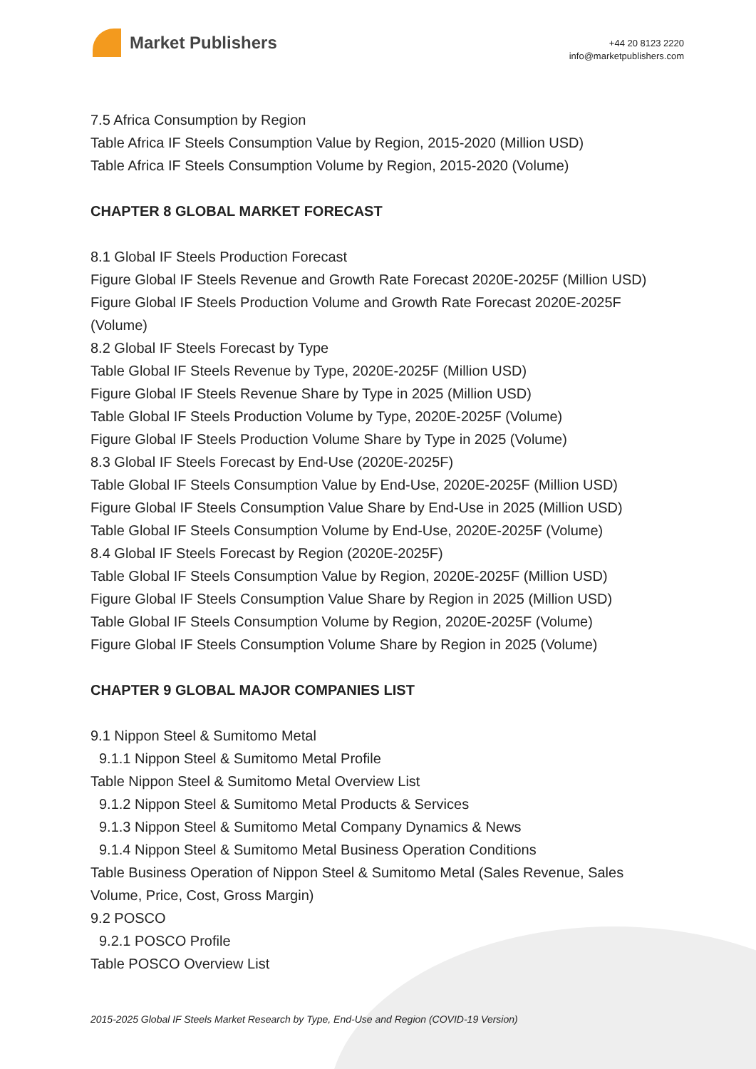Market Publishers
+44 20 8123 2220
info@marketpublishers.com
7.5 Africa Consumption by Region
Table Africa IF Steels Consumption Value by Region, 2015-2020 (Million USD)
Table Africa IF Steels Consumption Volume by Region, 2015-2020 (Volume)
CHAPTER 8 GLOBAL MARKET FORECAST
8.1 Global IF Steels Production Forecast
Figure Global IF Steels Revenue and Growth Rate Forecast 2020E-2025F (Million USD)
Figure Global IF Steels Production Volume and Growth Rate Forecast 2020E-2025F (Volume)
8.2 Global IF Steels Forecast by Type
Table Global IF Steels Revenue by Type, 2020E-2025F (Million USD)
Figure Global IF Steels Revenue Share by Type in 2025 (Million USD)
Table Global IF Steels Production Volume by Type, 2020E-2025F (Volume)
Figure Global IF Steels Production Volume Share by Type in 2025 (Volume)
8.3 Global IF Steels Forecast by End-Use (2020E-2025F)
Table Global IF Steels Consumption Value by End-Use, 2020E-2025F (Million USD)
Figure Global IF Steels Consumption Value Share by End-Use in 2025 (Million USD)
Table Global IF Steels Consumption Volume by End-Use, 2020E-2025F (Volume)
8.4 Global IF Steels Forecast by Region (2020E-2025F)
Table Global IF Steels Consumption Value by Region, 2020E-2025F (Million USD)
Figure Global IF Steels Consumption Value Share by Region in 2025 (Million USD)
Table Global IF Steels Consumption Volume by Region, 2020E-2025F (Volume)
Figure Global IF Steels Consumption Volume Share by Region in 2025 (Volume)
CHAPTER 9 GLOBAL MAJOR COMPANIES LIST
9.1 Nippon Steel & Sumitomo Metal
9.1.1 Nippon Steel & Sumitomo Metal Profile
Table Nippon Steel & Sumitomo Metal Overview List
9.1.2 Nippon Steel & Sumitomo Metal Products & Services
9.1.3 Nippon Steel & Sumitomo Metal Company Dynamics & News
9.1.4 Nippon Steel & Sumitomo Metal Business Operation Conditions
Table Business Operation of Nippon Steel & Sumitomo Metal (Sales Revenue, Sales Volume, Price, Cost, Gross Margin)
9.2 POSCO
9.2.1 POSCO Profile
Table POSCO Overview List
2015-2025 Global IF Steels Market Research by Type, End-Use and Region (COVID-19 Version)